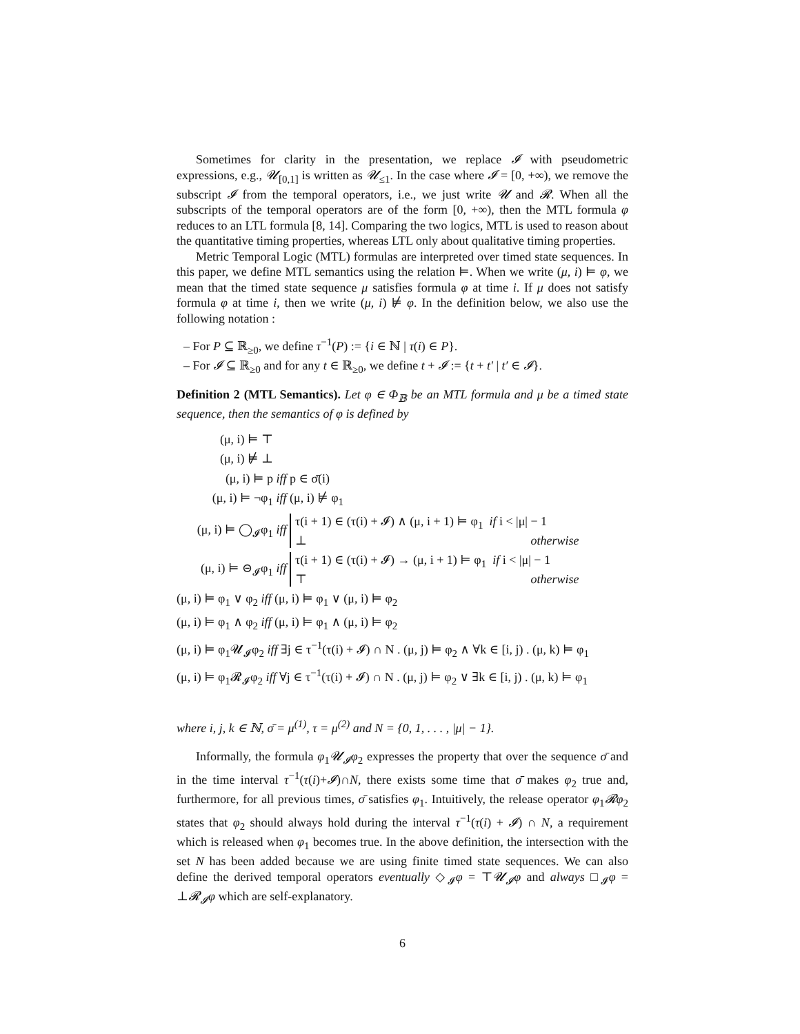Sometimes for clarity in the presentation, we replace 𝓘 with pseudometric expressions, e.g., 𝓤<sub>[0,1]</sub> is written as 𝓤<sub>≤1</sub>. In the case where 𝓘 = [0, +∞), we remove the subscript 𝓘 from the temporal operators, i.e., we just write 𝓤 and 𝓡. When all the subscripts of the temporal operators are of the form [0, +∞), then the MTL formula φ reduces to an LTL formula [8, 14]. Comparing the two logics, MTL is used to reason about the quantitative timing properties, whereas LTL only about qualitative timing properties.
Metric Temporal Logic (MTL) formulas are interpreted over timed state sequences. In this paper, we define MTL semantics using the relation ⊨. When we write (μ, i) ⊨ φ, we mean that the timed state sequence μ satisfies formula φ at time i. If μ does not satisfy formula φ at time i, then we write (μ, i) ⊭ φ. In the definition below, we also use the following notation :
– For P ⊆ ℝ<sub>≥0</sub>, we define τ<sup>−1</sup>(P) := {i ∈ ℕ | τ(i) ∈ P}.
– For 𝓘 ⊆ ℝ<sub>≥0</sub> and for any t ∈ ℝ<sub>≥0</sub>, we define t + 𝓘 := {t + t′ | t′ ∈ 𝓘}.
Definition 2 (MTL Semantics). Let φ ∈ Φ<sub>𝔹</sub> be an MTL formula and μ be a timed state sequence, then the semantics of φ is defined by
(μ, i) ⊨ ⊤
(μ, i) ⊭ ⊥
(μ, i) ⊨ p iff p ∈ σ̄(i)
(μ, i) ⊨ ¬φ<sub>1</sub> iff (μ, i) ⊭ φ<sub>1</sub>
(μ, i) ⊨ ◯<sub>𝓘</sub>φ<sub>1</sub> iff τ(i + 1) ∈ (τ(i) + 𝓘) ∧ (μ, i + 1) ⊨ φ<sub>1</sub> if i < |μ| − 1
⊥ otherwise
(μ, i) ⊨ ⊝<sub>𝓘</sub>φ<sub>1</sub> iff τ(i + 1) ∈ (τ(i) + 𝓘) → (μ, i + 1) ⊨ φ<sub>1</sub> if i < |μ| − 1
⊤ otherwise
(μ, i) ⊨ φ<sub>1</sub> ∨ φ<sub>2</sub> iff (μ, i) ⊨ φ<sub>1</sub> ∨ (μ, i) ⊨ φ<sub>2</sub>
(μ, i) ⊨ φ<sub>1</sub> ∧ φ<sub>2</sub> iff (μ, i) ⊨ φ<sub>1</sub> ∧ (μ, i) ⊨ φ<sub>2</sub>
(μ, i) ⊨ φ<sub>1</sub>𝓤<sub>𝓘</sub>φ<sub>2</sub> iff ∃j ∈ τ<sup>−1</sup>(τ(i) + 𝓘) ∩ N . (μ, j) ⊨ φ<sub>2</sub> ∧ ∀k ∈ [i, j) . (μ, k) ⊨ φ<sub>1</sub>
(μ, i) ⊨ φ<sub>1</sub>𝓡<sub>𝓘</sub>φ<sub>2</sub> iff ∀j ∈ τ<sup>−1</sup>(τ(i) + 𝓘) ∩ N . (μ, j) ⊨ φ<sub>2</sub> ∨ ∃k ∈ [i, j) . (μ, k) ⊨ φ<sub>1</sub>
where i, j, k ∈ ℕ, σ̄ = μ<sup>(1)</sup>, τ = μ<sup>(2)</sup> and N = {0, 1, . . . , |μ| − 1}.
Informally, the formula φ<sub>1</sub>𝓤<sub>𝓘</sub>φ<sub>2</sub> expresses the property that over the sequence σ̄ and in the time interval τ<sup>−1</sup>(τ(i)+𝓘)∩N, there exists some time that σ̄ makes φ<sub>2</sub> true and, furthermore, for all previous times, σ̄ satisfies φ<sub>1</sub>. Intuitively, the release operator φ<sub>1</sub>𝓡φ<sub>2</sub> states that φ<sub>2</sub> should always hold during the interval τ<sup>−1</sup>(τ(i) + 𝓘) ∩ N, a requirement which is released when φ<sub>1</sub> becomes true. In the above definition, the intersection with the set N has been added because we are using finite timed state sequences. We can also define the derived temporal operators eventually ◇<sub>𝓘</sub>φ = ⊤𝓤<sub>𝓘</sub>φ and always □<sub>𝓘</sub>φ = ⊥𝓡<sub>𝓘</sub>φ which are self-explanatory.
6